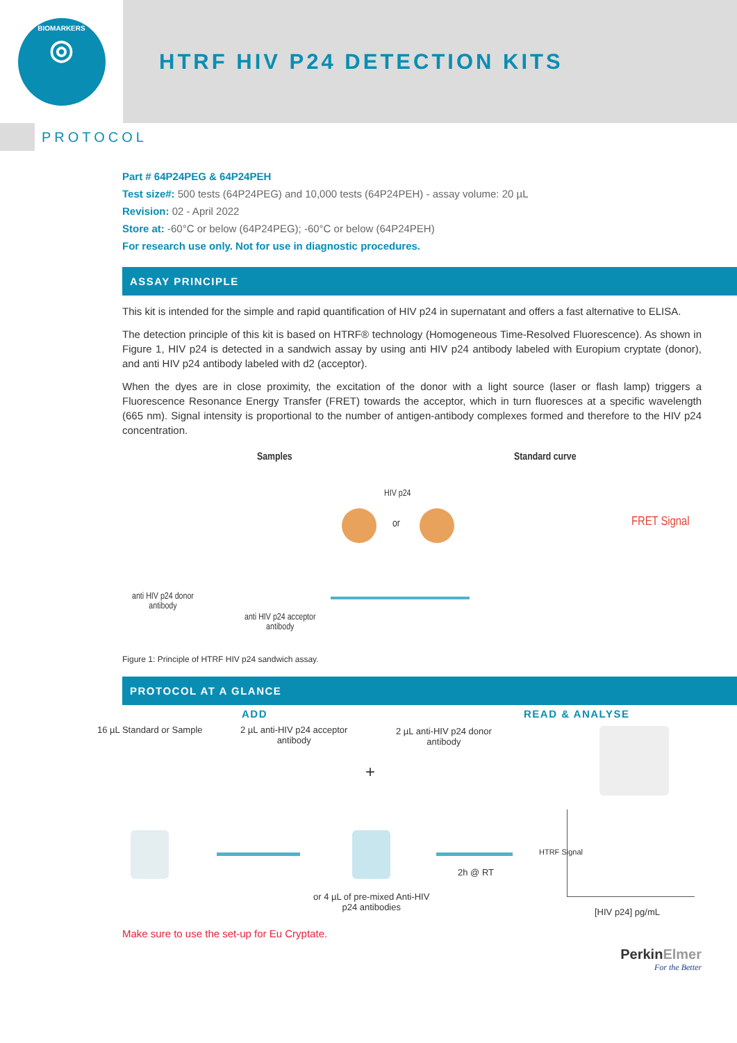BIOMARKERS
◎
HTRF HIV P24 DETECTION KITS
PROTOCOL
Part # 64P24PEG & 64P24PEH
Test size#: 500 tests (64P24PEG) and 10,000 tests (64P24PEH) - assay volume: 20 µL
Revision: 02 - April 2022
Store at: -60°C or below (64P24PEG); -60°C or below (64P24PEH)
For research use only. Not for use in diagnostic procedures.
ASSAY PRINCIPLE
This kit is intended for the simple and rapid quantification of HIV p24 in supernatant and offers a fast alternative to ELISA.
The detection principle of this kit is based on HTRF® technology (Homogeneous Time-Resolved Fluorescence). As shown in Figure 1, HIV p24 is detected in a sandwich assay by using anti HIV p24 antibody labeled with Europium cryptate (donor), and anti HIV p24 antibody labeled with d2 (acceptor).
When the dyes are in close proximity, the excitation of the donor with a light source (laser or flash lamp) triggers a Fluorescence Resonance Energy Transfer (FRET) towards the acceptor, which in turn fluoresces at a specific wavelength (665 nm). Signal intensity is proportional to the number of antigen-antibody complexes formed and therefore to the HIV p24 concentration.
Samples Standard curve
HIV p24
or FRET Signal
anti HIV p24 donor
antibody
anti HIV p24 acceptor
antibody
Figure 1: Principle of HTRF HIV p24 sandwich assay.
PROTOCOL AT A GLANCE
ADD READ & ANALYSE
16 µL Standard or Sample
2 µL anti-HIV p24 acceptor
antibody
2 µL anti-HIV p24 donor
antibody
+
2h @ RT
or 4 µL of pre-mixed Anti-HIV
p24 antibodies
HTRF Signal
[HIV p24] pg/mL
Make sure to use the set-up for Eu Cryptate.
PerkinElmer
For the Better